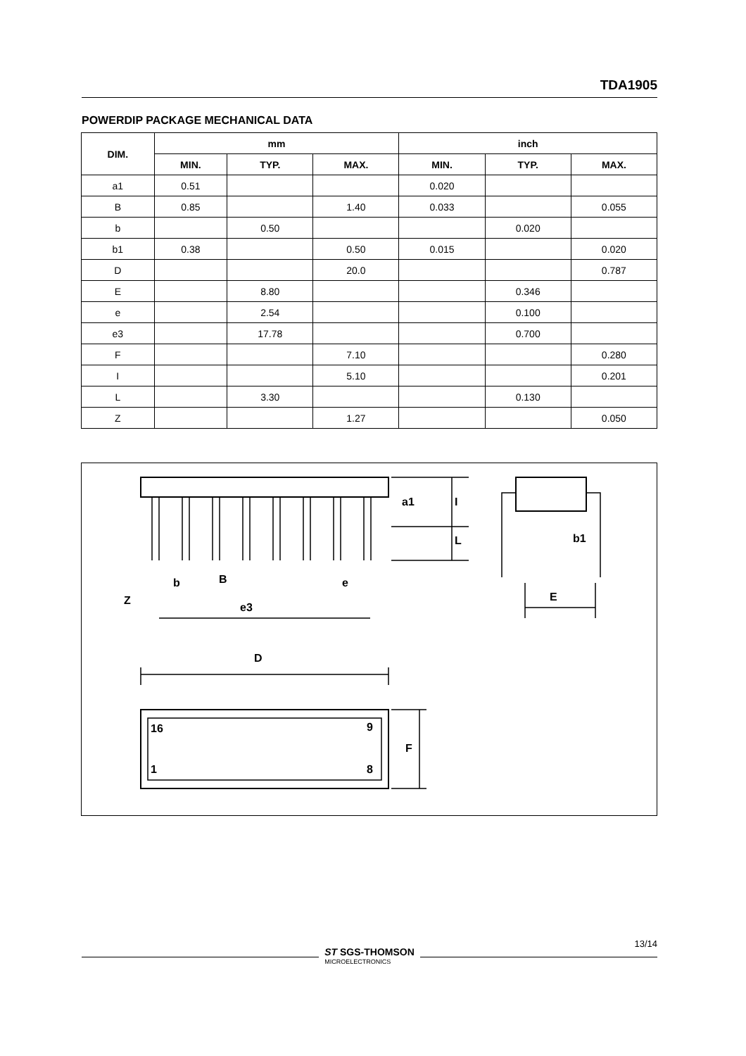TDA1905
POWERDIP PACKAGE MECHANICAL DATA
| DIM. | mm | | | inch | | |
| --- | --- | --- | --- | --- | --- | --- |
| | MIN. | TYP. | MAX. | MIN. | TYP. | MAX. |
| a1 | 0.51 | | | 0.020 | | |
| B | 0.85 | | 1.40 | 0.033 | | 0.055 |
| b | | 0.50 | | | 0.020 | |
| b1 | 0.38 | | 0.50 | 0.015 | | 0.020 |
| D | | | 20.0 | | | 0.787 |
| E | | 8.80 | | | 0.346 | |
| e | | 2.54 | | | 0.100 | |
| e3 | | 17.78 | | | 0.700 | |
| F | | | 7.10 | | | 0.280 |
| I | | | 5.10 | | | 0.201 |
| L | | 3.30 | | | 0.130 | |
| Z | | | 1.27 | | | 0.050 |
a1
I
L
b1
E
Z
b
B
e
e3
D
16
9
1
8
F
13/14
ST SGS-THOMSON
MICROELECTRONICS